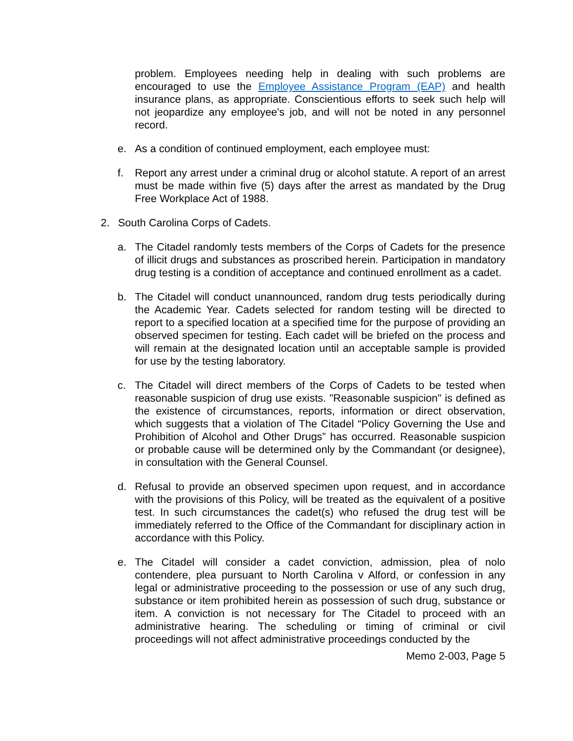problem. Employees needing help in dealing with such problems are encouraged to use the Employee Assistance Program (EAP) and health insurance plans, as appropriate. Conscientious efforts to seek such help will not jeopardize any employee's job, and will not be noted in any personnel record.
e. As a condition of continued employment, each employee must:
f. Report any arrest under a criminal drug or alcohol statute. A report of an arrest must be made within five (5) days after the arrest as mandated by the Drug Free Workplace Act of 1988.
2. South Carolina Corps of Cadets.
a. The Citadel randomly tests members of the Corps of Cadets for the presence of illicit drugs and substances as proscribed herein. Participation in mandatory drug testing is a condition of acceptance and continued enrollment as a cadet.
b. The Citadel will conduct unannounced, random drug tests periodically during the Academic Year. Cadets selected for random testing will be directed to report to a specified location at a specified time for the purpose of providing an observed specimen for testing. Each cadet will be briefed on the process and will remain at the designated location until an acceptable sample is provided for use by the testing laboratory.
c. The Citadel will direct members of the Corps of Cadets to be tested when reasonable suspicion of drug use exists. "Reasonable suspicion" is defined as the existence of circumstances, reports, information or direct observation, which suggests that a violation of The Citadel “Policy Governing the Use and Prohibition of Alcohol and Other Drugs” has occurred. Reasonable suspicion or probable cause will be determined only by the Commandant (or designee), in consultation with the General Counsel.
d. Refusal to provide an observed specimen upon request, and in accordance with the provisions of this Policy, will be treated as the equivalent of a positive test. In such circumstances the cadet(s) who refused the drug test will be immediately referred to the Office of the Commandant for disciplinary action in accordance with this Policy.
e. The Citadel will consider a cadet conviction, admission, plea of nolo contendere, plea pursuant to North Carolina v Alford, or confession in any legal or administrative proceeding to the possession or use of any such drug, substance or item prohibited herein as possession of such drug, substance or item. A conviction is not necessary for The Citadel to proceed with an administrative hearing. The scheduling or timing of criminal or civil proceedings will not affect administrative proceedings conducted by the
Memo 2-003, Page 5